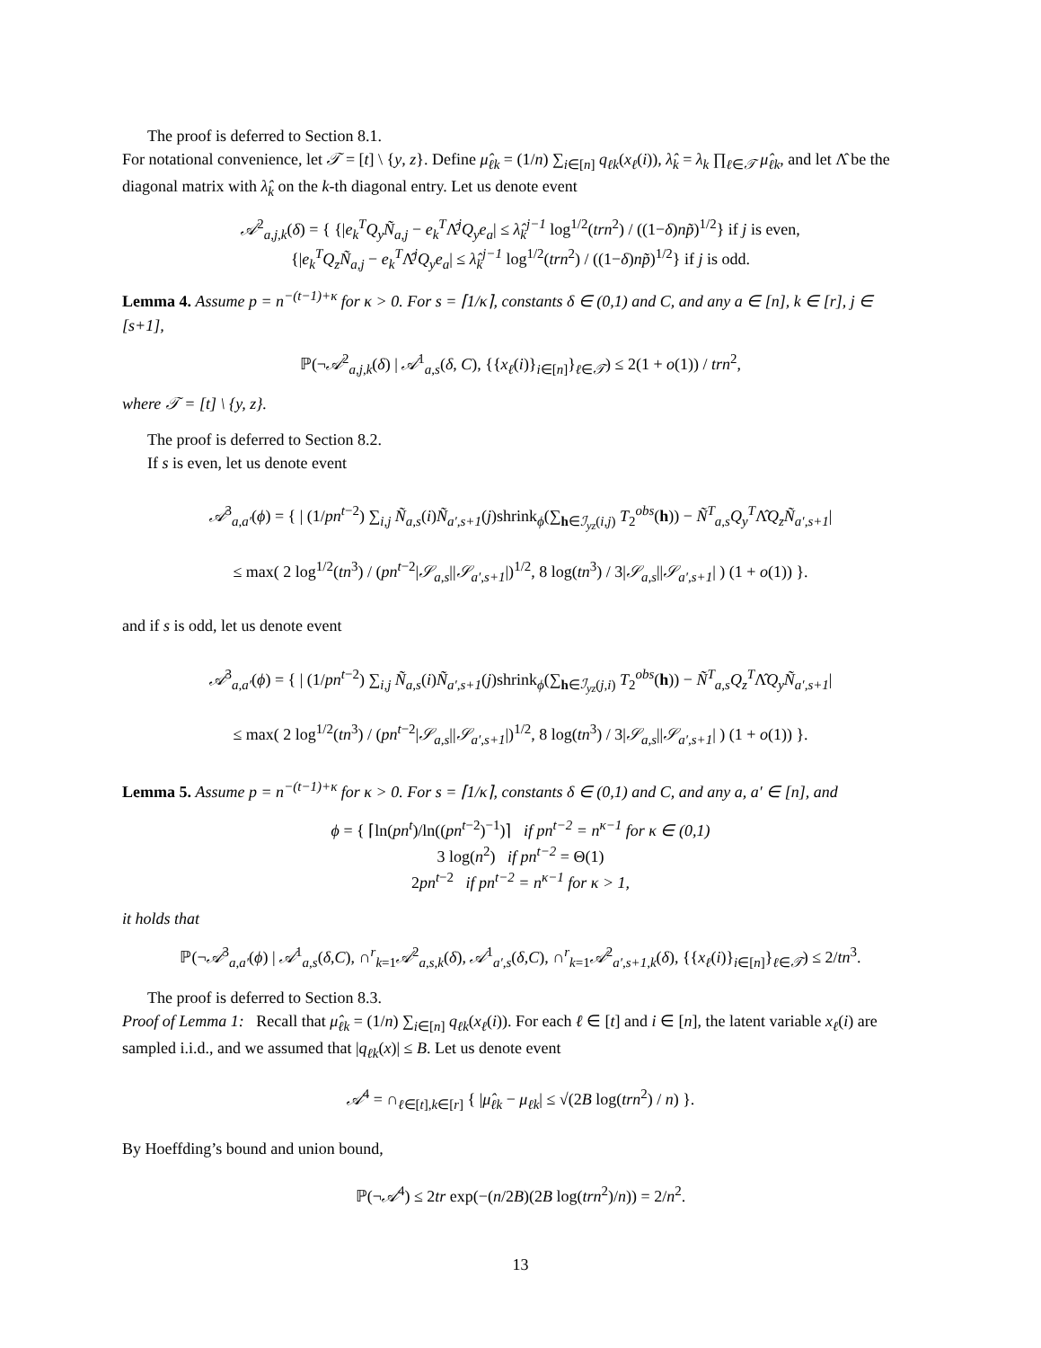The proof is deferred to Section 8.1.
For notational convenience, let 𝒯 = [t] \ {y, z}. Define μ̂<sub>ℓk</sub> = (1/n) ∑<sub>i∈[n]</sub> q<sub>ℓk</sub>(x<sub>ℓ</sub>(i)), λ̂<sub>k</sub> = λ<sub>k</sub> ∏<sub>ℓ∈𝒯</sub> μ̂<sub>ℓk</sub>, and let Λ̂ be the diagonal matrix with λ̂<sub>k</sub> on the k-th diagonal entry. Let us denote event
𝒜<sup>2</sup><sub>a,j,k</sub>(δ) = { {|e<sub>k</sub><sup>T</sup>Q<sub>y</sub>Ñ<sub>a,j</sub> − e<sub>k</sub><sup>T</sup>Λ̂<sup>j</sup>Q<sub>y</sub>e<sub>a</sub>| ≤ λ̂<sub>k</sub><sup>j−1</sup> log<sup>1/2</sup>(trn<sup>2</sup>) / ((1−δ)np̃)<sup>1/2</sup>} if j is even,
{|e<sub>k</sub><sup>T</sup>Q<sub>z</sub>Ñ<sub>a,j</sub> − e<sub>k</sub><sup>T</sup>Λ̂<sup>j</sup>Q<sub>y</sub>e<sub>a</sub>| ≤ λ̂<sub>k</sub><sup>j−1</sup> log<sup>1/2</sup>(trn<sup>2</sup>) / ((1−δ)np̃)<sup>1/2</sup>} if j is odd.
Lemma 4. Assume p = n<sup>−(t−1)+κ</sup> for κ > 0. For s = ⌈1/κ⌉, constants δ ∈ (0,1) and C, and any a ∈ [n], k ∈ [r], j ∈ [s+1],
ℙ(¬𝒜<sup>2</sup><sub>a,j,k</sub>(δ) | 𝒜<sup>1</sup><sub>a,s</sub>(δ, C), {{x<sub>ℓ</sub>(i)}<sub>i∈[n]</sub>}<sub>ℓ∈𝒯</sub>) ≤ 2(1 + o(1)) / trn<sup>2</sup>,
where 𝒯 = [t] \ {y, z}.
The proof is deferred to Section 8.2.
If s is even, let us denote event
𝒜<sup>3</sup><sub>a,a′</sub>(ϕ) = { | (1/pn<sup>t−2</sup>) ∑<sub>i,j</sub> Ñ<sub>a,s</sub>(i)Ñ<sub>a′,s+1</sub>(j)shrink<sub>ϕ</sub>(∑<sub>h∈ℐ<sub>yz</sub>(i,j)</sub> T<sub>2</sub><sup>obs</sup>(h)) − Ñ<sup>T</sup><sub>a,s</sub>Q<sub>y</sub><sup>T</sup>Λ̂Q<sub>z</sub>Ñ<sub>a′,s+1</sub>|
≤ max( 2 log<sup>1/2</sup>(tn<sup>3</sup>) / (pn<sup>t−2</sup>|𝒮<sub>a,s</sub>||𝒮<sub>a′,s+1</sub>|)<sup>1/2</sup>, 8 log(tn<sup>3</sup>) / 3|𝒮<sub>a,s</sub>||𝒮<sub>a′,s+1</sub>| ) (1 + o(1)) }.
and if s is odd, let us denote event
𝒜<sup>3</sup><sub>a,a′</sub>(ϕ) = { | (1/pn<sup>t−2</sup>) ∑<sub>i,j</sub> Ñ<sub>a,s</sub>(i)Ñ<sub>a′,s+1</sub>(j)shrink<sub>ϕ</sub>(∑<sub>h∈ℐ<sub>yz</sub>(j,i)</sub> T<sub>2</sub><sup>obs</sup>(h)) − Ñ<sup>T</sup><sub>a,s</sub>Q<sub>z</sub><sup>T</sup>Λ̂Q<sub>y</sub>Ñ<sub>a′,s+1</sub>|
≤ max( 2 log<sup>1/2</sup>(tn<sup>3</sup>) / (pn<sup>t−2</sup>|𝒮<sub>a,s</sub>||𝒮<sub>a′,s+1</sub>|)<sup>1/2</sup>, 8 log(tn<sup>3</sup>) / 3|𝒮<sub>a,s</sub>||𝒮<sub>a′,s+1</sub>| ) (1 + o(1)) }.
Lemma 5. Assume p = n<sup>−(t−1)+κ</sup> for κ > 0. For s = ⌈1/κ⌉, constants δ ∈ (0,1) and C, and any a, a′ ∈ [n], and
ϕ = { ⌈ln(pn<sup>t</sup>)/ln((pn<sup>t−2</sup>)<sup>−1</sup>)⌉ if pn<sup>t−2</sup> = n<sup>κ−1</sup> for κ ∈ (0,1)
3 log(n<sup>2</sup>) if pn<sup>t−2</sup> = Θ(1)
2pn<sup>t−2</sup> if pn<sup>t−2</sup> = n<sup>κ−1</sup> for κ > 1,
it holds that
ℙ(¬𝒜<sup>3</sup><sub>a,a′</sub>(ϕ) | 𝒜<sup>1</sup><sub>a,s</sub>(δ,C), ∩<sup>r</sup><sub>k=1</sub>𝒜<sup>2</sup><sub>a,s,k</sub>(δ), 𝒜<sup>1</sup><sub>a′,s</sub>(δ,C), ∩<sup>r</sup><sub>k=1</sub>𝒜<sup>2</sup><sub>a′,s+1,k</sub>(δ), {{x<sub>ℓ</sub>(i)}<sub>i∈[n]</sub>}<sub>ℓ∈𝒯</sub>) ≤ 2/tn<sup>3</sup>.
The proof is deferred to Section 8.3.
Proof of Lemma 1: Recall that μ̂<sub>ℓk</sub> = (1/n) ∑<sub>i∈[n]</sub> q<sub>ℓk</sub>(x<sub>ℓ</sub>(i)). For each ℓ ∈ [t] and i ∈ [n], the latent variable x<sub>ℓ</sub>(i) are sampled i.i.d., and we assumed that |q<sub>ℓk</sub>(x)| ≤ B. Let us denote event
𝒜<sup>4</sup> = ∩<sub>ℓ∈[t],k∈[r]</sub> { |μ̂<sub>ℓk</sub> − μ<sub>ℓk</sub>| ≤ √(2B log(trn<sup>2</sup>) / n) }.
By Hoeffding’s bound and union bound,
ℙ(¬𝒜<sup>4</sup>) ≤ 2tr exp(−(n/2B)(2B log(trn<sup>2</sup>)/n)) = 2/n<sup>2</sup>.
13